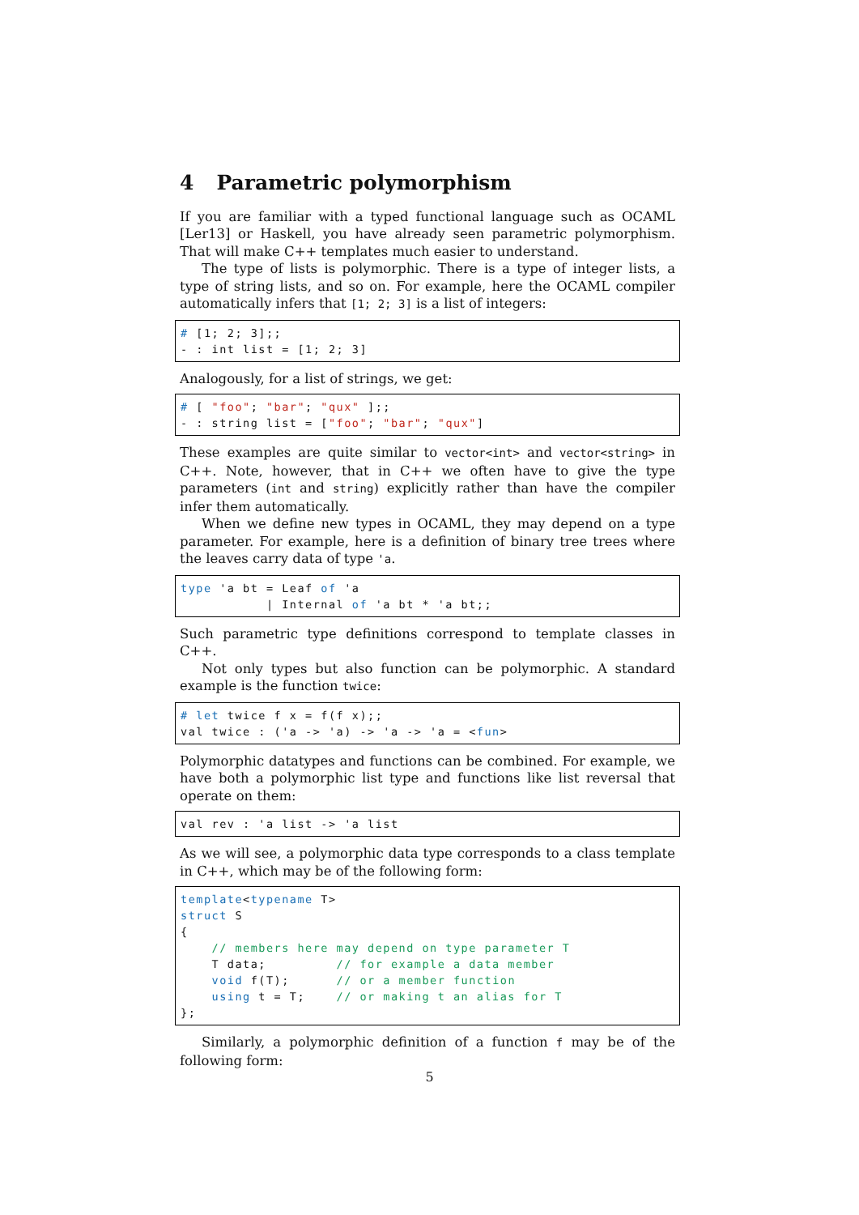4 Parametric polymorphism
If you are familiar with a typed functional language such as OCAML [Ler13] or Haskell, you have already seen parametric polymorphism. That will make C++ templates much easier to understand.
The type of lists is polymorphic. There is a type of integer lists, a type of string lists, and so on. For example, here the OCAML compiler automatically infers that [1; 2; 3] is a list of integers:
# [1; 2; 3];;
- : int list = [1; 2; 3]
Analogously, for a list of strings, we get:
# [ "foo"; "bar"; "qux" ];;
- : string list = ["foo"; "bar"; "qux"]
These examples are quite similar to vector<int> and vector<string> in C++. Note, however, that in C++ we often have to give the type parameters (int and string) explicitly rather than have the compiler infer them automatically.
When we define new types in OCAML, they may depend on a type parameter. For example, here is a definition of binary tree trees where the leaves carry data of type 'a.
type 'a bt = Leaf of 'a
           | Internal of 'a bt * 'a bt;;
Such parametric type definitions correspond to template classes in C++.
Not only types but also function can be polymorphic. A standard example is the function twice:
# let twice f x = f(f x);;
val twice : ('a -> 'a) -> 'a -> 'a = <fun>
Polymorphic datatypes and functions can be combined. For example, we have both a polymorphic list type and functions like list reversal that operate on them:
val rev : 'a list -> 'a list
As we will see, a polymorphic data type corresponds to a class template in C++, which may be of the following form:
template<typename T>
struct S
{
    // members here may depend on type parameter T
    T data;         // for example a data member
    void f(T);      // or a member function
    using t = T;    // or making t an alias for T
};
Similarly, a polymorphic definition of a function f may be of the following form:
5